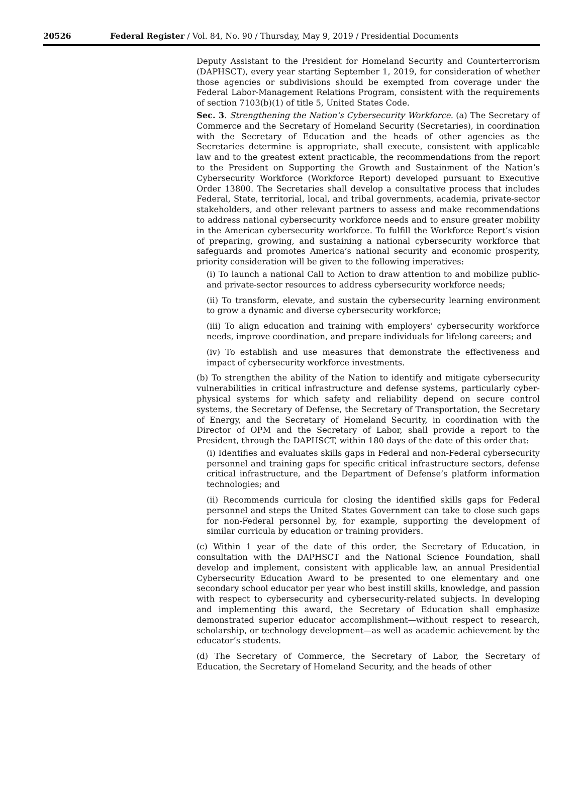20526 Federal Register / Vol. 84, No. 90 / Thursday, May 9, 2019 / Presidential Documents
Deputy Assistant to the President for Homeland Security and Counterterrorism (DAPHSCT), every year starting September 1, 2019, for consideration of whether those agencies or subdivisions should be exempted from coverage under the Federal Labor-Management Relations Program, consistent with the requirements of section 7103(b)(1) of title 5, United States Code.
Sec. 3. Strengthening the Nation’s Cybersecurity Workforce. (a) The Secretary of Commerce and the Secretary of Homeland Security (Secretaries), in coordination with the Secretary of Education and the heads of other agencies as the Secretaries determine is appropriate, shall execute, consistent with applicable law and to the greatest extent practicable, the recommendations from the report to the President on Supporting the Growth and Sustainment of the Nation’s Cybersecurity Workforce (Workforce Report) developed pursuant to Executive Order 13800. The Secretaries shall develop a consultative process that includes Federal, State, territorial, local, and tribal governments, academia, private-sector stakeholders, and other relevant partners to assess and make recommendations to address national cybersecurity workforce needs and to ensure greater mobility in the American cybersecurity workforce. To fulfill the Workforce Report’s vision of preparing, growing, and sustaining a national cybersecurity workforce that safeguards and promotes America’s national security and economic prosperity, priority consideration will be given to the following imperatives:
(i) To launch a national Call to Action to draw attention to and mobilize public- and private-sector resources to address cybersecurity workforce needs;
(ii) To transform, elevate, and sustain the cybersecurity learning environment to grow a dynamic and diverse cybersecurity workforce;
(iii) To align education and training with employers’ cybersecurity workforce needs, improve coordination, and prepare individuals for lifelong careers; and
(iv) To establish and use measures that demonstrate the effectiveness and impact of cybersecurity workforce investments.
(b) To strengthen the ability of the Nation to identify and mitigate cybersecurity vulnerabilities in critical infrastructure and defense systems, particularly cyber-physical systems for which safety and reliability depend on secure control systems, the Secretary of Defense, the Secretary of Transportation, the Secretary of Energy, and the Secretary of Homeland Security, in coordination with the Director of OPM and the Secretary of Labor, shall provide a report to the President, through the DAPHSCT, within 180 days of the date of this order that:
(i) Identifies and evaluates skills gaps in Federal and non-Federal cybersecurity personnel and training gaps for specific critical infrastructure sectors, defense critical infrastructure, and the Department of Defense’s platform information technologies; and
(ii) Recommends curricula for closing the identified skills gaps for Federal personnel and steps the United States Government can take to close such gaps for non-Federal personnel by, for example, supporting the development of similar curricula by education or training providers.
(c) Within 1 year of the date of this order, the Secretary of Education, in consultation with the DAPHSCT and the National Science Foundation, shall develop and implement, consistent with applicable law, an annual Presidential Cybersecurity Education Award to be presented to one elementary and one secondary school educator per year who best instill skills, knowledge, and passion with respect to cybersecurity and cybersecurity-related subjects. In developing and implementing this award, the Secretary of Education shall emphasize demonstrated superior educator accomplishment—without respect to research, scholarship, or technology development—as well as academic achievement by the educator’s students.
(d) The Secretary of Commerce, the Secretary of Labor, the Secretary of Education, the Secretary of Homeland Security, and the heads of other